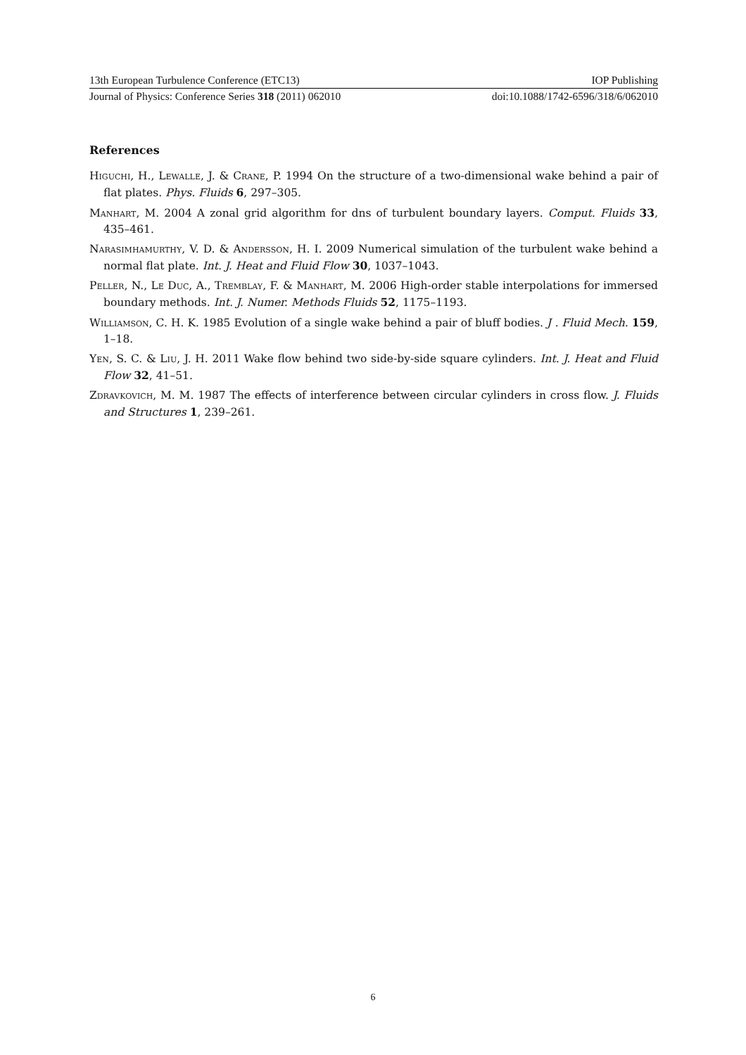13th European Turbulence Conference (ETC13) IOP Publishing
Journal of Physics: Conference Series 318 (2011) 062010 doi:10.1088/1742-6596/318/6/062010
References
Higuchi, H., Lewalle, J. & Crane, P. 1994 On the structure of a two-dimensional wake behind a pair of flat plates. Phys. Fluids 6, 297–305.
Manhart, M. 2004 A zonal grid algorithm for dns of turbulent boundary layers. Comput. Fluids 33, 435–461.
Narasimhamurthy, V. D. & Andersson, H. I. 2009 Numerical simulation of the turbulent wake behind a normal flat plate. Int. J. Heat and Fluid Flow 30, 1037–1043.
Peller, N., Le Duc, A., Tremblay, F. & Manhart, M. 2006 High-order stable interpolations for immersed boundary methods. Int. J. Numer. Methods Fluids 52, 1175–1193.
Williamson, C. H. K. 1985 Evolution of a single wake behind a pair of bluff bodies. J . Fluid Mech. 159, 1–18.
Yen, S. C. & Liu, J. H. 2011 Wake flow behind two side-by-side square cylinders. Int. J. Heat and Fluid Flow 32, 41–51.
Zdravkovich, M. M. 1987 The effects of interference between circular cylinders in cross flow. J. Fluids and Structures 1, 239–261.
6